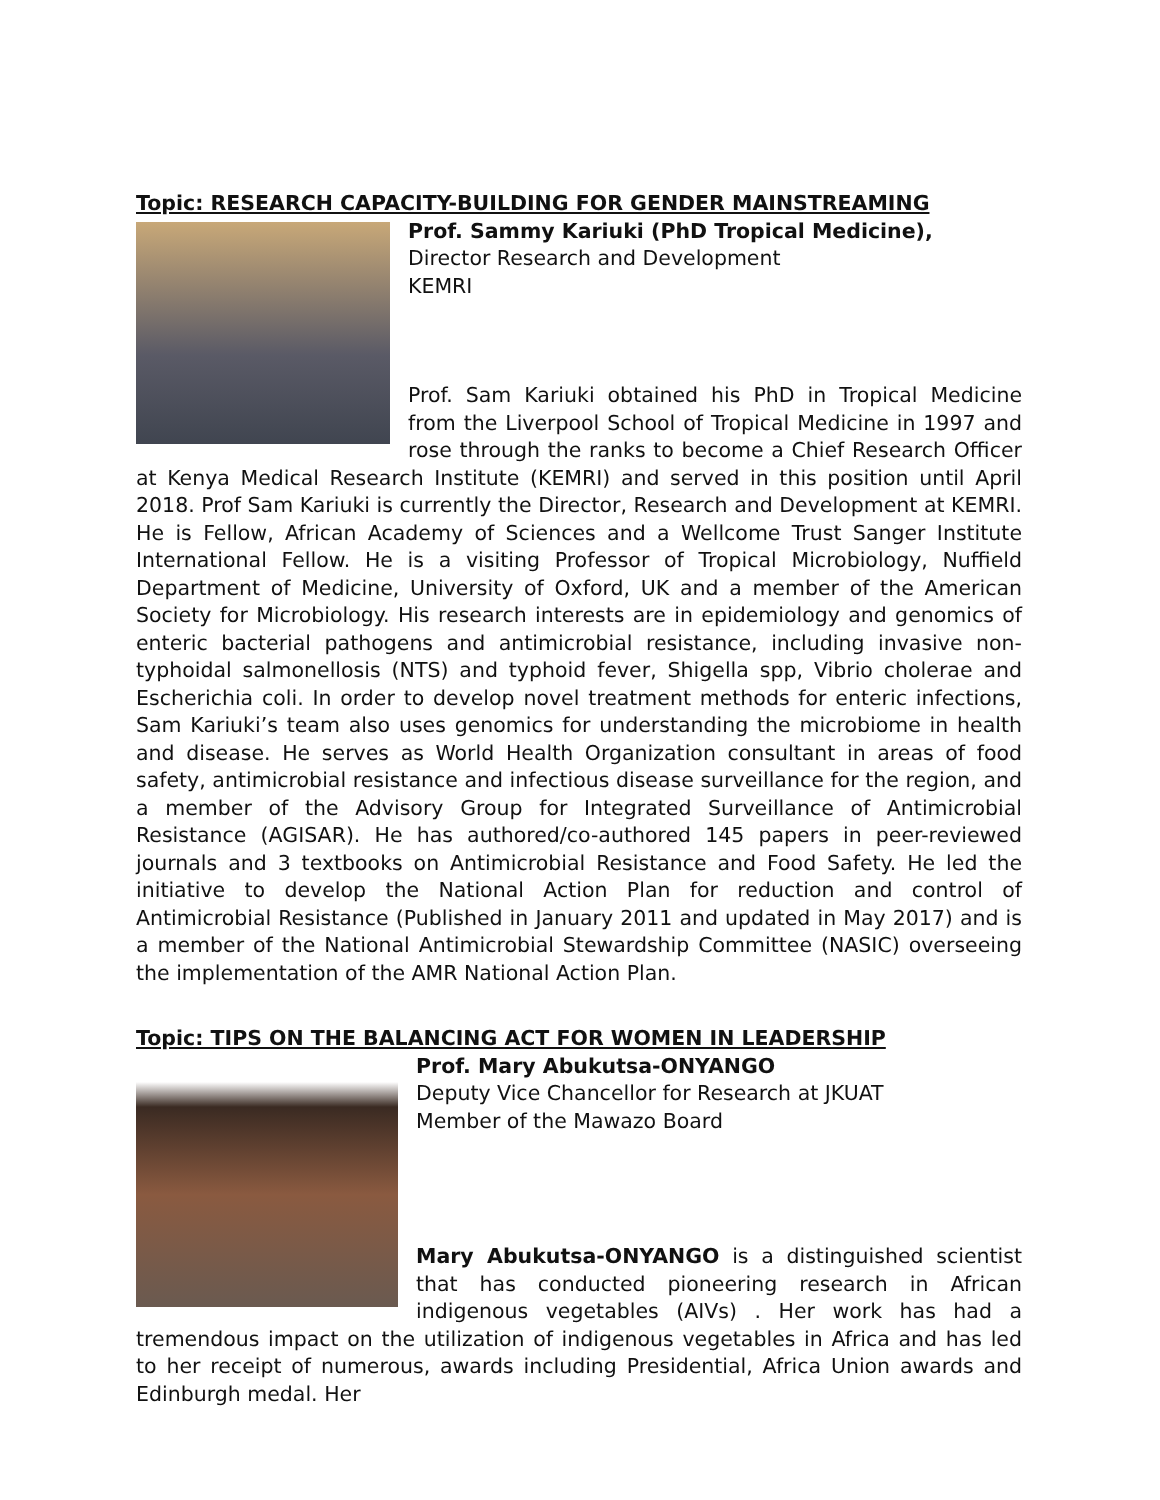Topic: RESEARCH CAPACITY-BUILDING FOR GENDER MAINSTREAMING
Prof. Sammy Kariuki (PhD Tropical Medicine),
Director Research and Development
KEMRI
Prof. Sam Kariuki obtained his PhD in Tropical Medicine from the Liverpool School of Tropical Medicine in 1997 and rose through the ranks to become a Chief Research Officer at Kenya Medical Research Institute (KEMRI) and served in this position until April 2018. Prof Sam Kariuki is currently the Director, Research and Development at KEMRI. He is Fellow, African Academy of Sciences and a Wellcome Trust Sanger Institute International Fellow. He is a visiting Professor of Tropical Microbiology, Nuffield Department of Medicine, University of Oxford, UK and a member of the American Society for Microbiology. His research interests are in epidemiology and genomics of enteric bacterial pathogens and antimicrobial resistance, including invasive non-typhoidal salmonellosis (NTS) and typhoid fever, Shigella spp, Vibrio cholerae and Escherichia coli. In order to develop novel treatment methods for enteric infections, Sam Kariuki’s team also uses genomics for understanding the microbiome in health and disease. He serves as World Health Organization consultant in areas of food safety, antimicrobial resistance and infectious disease surveillance for the region, and a member of the Advisory Group for Integrated Surveillance of Antimicrobial Resistance (AGISAR). He has authored/co-authored 145 papers in peer-reviewed journals and 3 textbooks on Antimicrobial Resistance and Food Safety. He led the initiative to develop the National Action Plan for reduction and control of Antimicrobial Resistance (Published in January 2011 and updated in May 2017) and is a member of the National Antimicrobial Stewardship Committee (NASIC) overseeing the implementation of the AMR National Action Plan.
Topic: TIPS ON THE BALANCING ACT FOR WOMEN IN LEADERSHIP
Prof. Mary Abukutsa-ONYANGO
Deputy Vice Chancellor for Research at JKUAT
Member of the Mawazo Board
Mary Abukutsa-ONYANGO is a distinguished scientist that has conducted pioneering research in African indigenous vegetables (AIVs) . Her work has had a tremendous impact on the utilization of indigenous vegetables in Africa and has led to her receipt of numerous, awards including Presidential, Africa Union awards and Edinburgh medal. Her